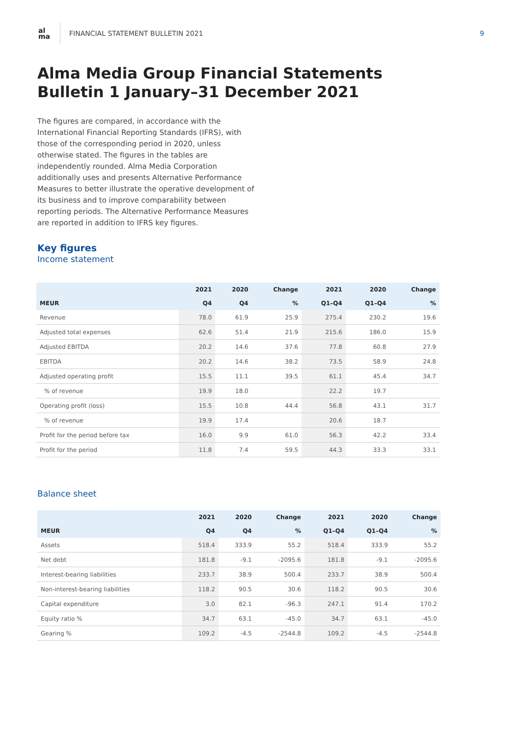al ma
FINANCIAL STATEMENT BULLETIN 2021
9
Alma Media Group Financial Statements
Bulletin 1 January–31 December 2021
The figures are compared, in accordance with the International Financial Reporting Standards (IFRS), with those of the corresponding period in 2020, unless otherwise stated. The figures in the tables are independently rounded. Alma Media Corporation additionally uses and presents Alternative Performance Measures to better illustrate the operative development of its business and to improve comparability between reporting periods. The Alternative Performance Measures are reported in addition to IFRS key figures.
Key figures
Income statement
| | 2021 | 2020 | Change | 2021 | 2020 | Change |
| --- | --- | --- | --- | --- | --- | --- |
| MEUR | Q4 | Q4 | % | Q1–Q4 | Q1–Q4 | % |
| Revenue | 78.0 | 61.9 | 25.9 | 275.4 | 230.2 | 19.6 |
| Adjusted total expenses | 62.6 | 51.4 | 21.9 | 215.6 | 186.0 | 15.9 |
| Adjusted EBITDA | 20.2 | 14.6 | 37.6 | 77.8 | 60.8 | 27.9 |
| EBITDA | 20.2 | 14.6 | 38.2 | 73.5 | 58.9 | 24.8 |
| Adjusted operating profit | 15.5 | 11.1 | 39.5 | 61.1 | 45.4 | 34.7 |
| % of revenue | 19.9 | 18.0 | | 22.2 | 19.7 | |
| Operating profit (loss) | 15.5 | 10.8 | 44.4 | 56.8 | 43.1 | 31.7 |
| % of revenue | 19.9 | 17.4 | | 20.6 | 18.7 | |
| Profit for the period before tax | 16.0 | 9.9 | 61.0 | 56.3 | 42.2 | 33.4 |
| Profit for the period | 11.8 | 7.4 | 59.5 | 44.3 | 33.3 | 33.1 |
Balance sheet
| | 2021 | 2020 | Change | 2021 | 2020 | Change |
| --- | --- | --- | --- | --- | --- | --- |
| MEUR | Q4 | Q4 | % | Q1–Q4 | Q1–Q4 | % |
| Assets | 518.4 | 333.9 | 55.2 | 518.4 | 333.9 | 55.2 |
| Net debt | 181.8 | -9.1 | -2095.6 | 181.8 | -9.1 | -2095.6 |
| Interest-bearing liabilities | 233.7 | 38.9 | 500.4 | 233.7 | 38.9 | 500.4 |
| Non-interest-bearing liabilities | 118.2 | 90.5 | 30.6 | 118.2 | 90.5 | 30.6 |
| Capital expenditure | 3.0 | 82.1 | -96.3 | 247.1 | 91.4 | 170.2 |
| Equity ratio % | 34.7 | 63.1 | -45.0 | 34.7 | 63.1 | -45.0 |
| Gearing % | 109.2 | -4.5 | -2544.8 | 109.2 | -4.5 | -2544.8 |